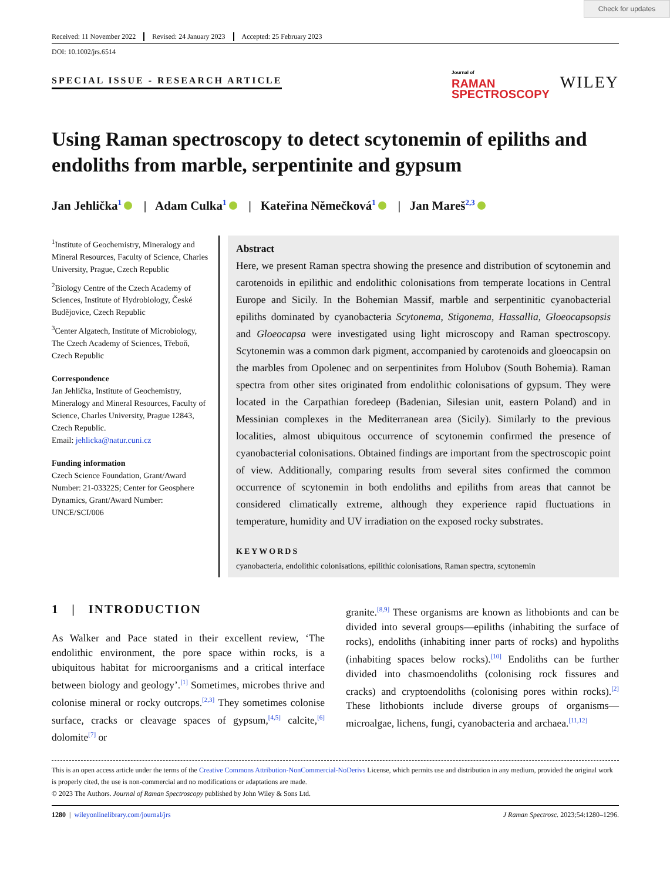Check for updates
Received: 11 November 2022 Revised: 24 January 2023 Accepted: 25 February 2023
DOI: 10.1002/jrs.6514
SPECIAL ISSUE - RESEARCH ARTICLE
Journal of
RAMAN
SPECTROSCOPY
WILEY
Using Raman spectroscopy to detect scytonemin of epiliths and endoliths from marble, serpentinite and gypsum
Jan Jehlička<sup>1</sup> | Adam Culka<sup>1</sup> | Kateřina Němečková<sup>1</sup> | Jan Mareš<sup>2,3</sup>
<sup>1</sup> Institute of Geochemistry, Mineralogy and Mineral Resources, Faculty of Science, Charles University, Prague, Czech Republic
<sup>2</sup> Biology Centre of the Czech Academy of Sciences, Institute of Hydrobiology, České Budějovice, Czech Republic
<sup>3</sup> Center Algatech, Institute of Microbiology, The Czech Academy of Sciences, Třeboň, Czech Republic
Correspondence
Jan Jehlička, Institute of Geochemistry, Mineralogy and Mineral Resources, Faculty of Science, Charles University, Prague 12843, Czech Republic.
Email: jehlicka@natur.cuni.cz
Funding information
Czech Science Foundation, Grant/Award Number: 21-03322S; Center for Geosphere Dynamics, Grant/Award Number: UNCE/SCI/006
Abstract
Here, we present Raman spectra showing the presence and distribution of scytonemin and carotenoids in epilithic and endolithic colonisations from temperate locations in Central Europe and Sicily. In the Bohemian Massif, marble and serpentinitic cyanobacterial epiliths dominated by cyanobacteria Scytonema, Stigonema, Hassallia, Gloeocapsopsis and Gloeocapsa were investigated using light microscopy and Raman spectroscopy. Scytonemin was a common dark pigment, accompanied by carotenoids and gloeocapsin on the marbles from Opolenec and on serpentinites from Holubov (South Bohemia). Raman spectra from other sites originated from endolithic colonisations of gypsum. They were located in the Carpathian foredeep (Badenian, Silesian unit, eastern Poland) and in Messinian complexes in the Mediterranean area (Sicily). Similarly to the previous localities, almost ubiquitous occurrence of scytonemin confirmed the presence of cyanobacterial colonisations. Obtained findings are important from the spectroscopic point of view. Additionally, comparing results from several sites confirmed the common occurrence of scytonemin in both endoliths and epiliths from areas that cannot be considered climatically extreme, although they experience rapid fluctuations in temperature, humidity and UV irradiation on the exposed rocky substrates.
KEYWORDS
cyanobacteria, endolithic colonisations, epilithic colonisations, Raman spectra, scytonemin
1 | INTRODUCTION
As Walker and Pace stated in their excellent review, ‘The endolithic environment, the pore space within rocks, is a ubiquitous habitat for microorganisms and a critical interface between biology and geology’.<sup>[1]</sup> Sometimes, microbes thrive and colonise mineral or rocky outcrops.<sup>[2,3]</sup> They sometimes colonise surface, cracks or cleavage spaces of gypsum,<sup>[4,5]</sup> calcite,<sup>[6]</sup> dolomite<sup>[7]</sup> or
granite.<sup>[8,9]</sup> These organisms are known as lithobionts and can be divided into several groups—epiliths (inhabiting the surface of rocks), endoliths (inhabiting inner parts of rocks) and hypoliths (inhabiting spaces below rocks).<sup>[10]</sup> Endoliths can be further divided into chasmoendoliths (colonising rock fissures and cracks) and cryptoendoliths (colonising pores within rocks).<sup>[2]</sup> These lithobionts include diverse groups of organisms—microalgae, lichens, fungi, cyanobacteria and archaea.<sup>[11,12]</sup>
This is an open access article under the terms of the Creative Commons Attribution-NonCommercial-NoDerivs License, which permits use and distribution in any medium, provided the original work is properly cited, the use is non-commercial and no modifications or adaptations are made.
© 2023 The Authors. Journal of Raman Spectroscopy published by John Wiley & Sons Ltd.
1280 | wileyonlinelibrary.com/journal/jrs J Raman Spectrosc. 2023;54:1280–1296.